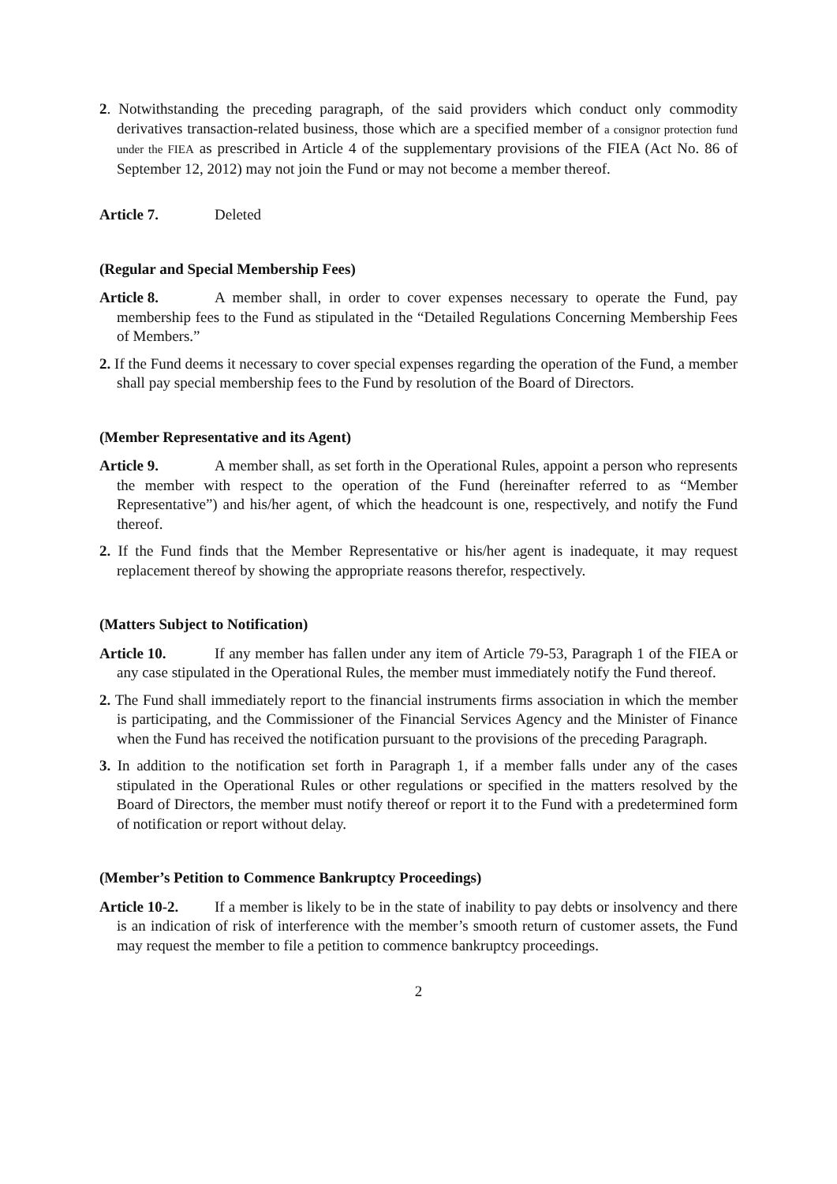2. Notwithstanding the preceding paragraph, of the said providers which conduct only commodity derivatives transaction-related business, those which are a specified member of a consignor protection fund under the FIEA as prescribed in Article 4 of the supplementary provisions of the FIEA (Act No. 86 of September 12, 2012) may not join the Fund or may not become a member thereof.
Article 7. Deleted
(Regular and Special Membership Fees)
Article 8. A member shall, in order to cover expenses necessary to operate the Fund, pay membership fees to the Fund as stipulated in the “Detailed Regulations Concerning Membership Fees of Members.”
2. If the Fund deems it necessary to cover special expenses regarding the operation of the Fund, a member shall pay special membership fees to the Fund by resolution of the Board of Directors.
(Member Representative and its Agent)
Article 9. A member shall, as set forth in the Operational Rules, appoint a person who represents the member with respect to the operation of the Fund (hereinafter referred to as “Member Representative”) and his/her agent, of which the headcount is one, respectively, and notify the Fund thereof.
2. If the Fund finds that the Member Representative or his/her agent is inadequate, it may request replacement thereof by showing the appropriate reasons therefor, respectively.
(Matters Subject to Notification)
Article 10. If any member has fallen under any item of Article 79-53, Paragraph 1 of the FIEA or any case stipulated in the Operational Rules, the member must immediately notify the Fund thereof.
2. The Fund shall immediately report to the financial instruments firms association in which the member is participating, and the Commissioner of the Financial Services Agency and the Minister of Finance when the Fund has received the notification pursuant to the provisions of the preceding Paragraph.
3. In addition to the notification set forth in Paragraph 1, if a member falls under any of the cases stipulated in the Operational Rules or other regulations or specified in the matters resolved by the Board of Directors, the member must notify thereof or report it to the Fund with a predetermined form of notification or report without delay.
(Member’s Petition to Commence Bankruptcy Proceedings)
Article 10-2. If a member is likely to be in the state of inability to pay debts or insolvency and there is an indication of risk of interference with the member’s smooth return of customer assets, the Fund may request the member to file a petition to commence bankruptcy proceedings.
2